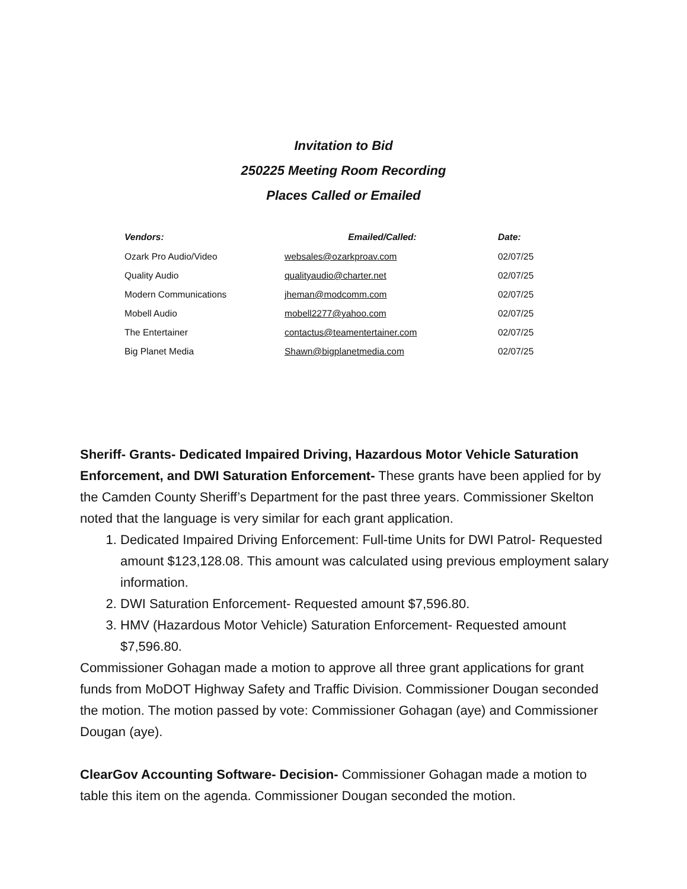Invitation to Bid
250225 Meeting Room Recording
Places Called or Emailed
| Vendors: | Emailed/Called: | Date: |
| --- | --- | --- |
| Ozark Pro Audio/Video | websales@ozarkproav.com | 02/07/25 |
| Quality Audio | qualityaudio@charter.net | 02/07/25 |
| Modern Communications | jheman@modcomm.com | 02/07/25 |
| Mobell Audio | mobell2277@yahoo.com | 02/07/25 |
| The Entertainer | contactus@teamentertainer.com | 02/07/25 |
| Big Planet Media | Shawn@bigplanetmedia.com | 02/07/25 |
Sheriff- Grants- Dedicated Impaired Driving, Hazardous Motor Vehicle Saturation Enforcement, and DWI Saturation Enforcement- These grants have been applied for by the Camden County Sheriff’s Department for the past three years. Commissioner Skelton noted that the language is very similar for each grant application.
1. Dedicated Impaired Driving Enforcement: Full-time Units for DWI Patrol- Requested amount $123,128.08. This amount was calculated using previous employment salary information.
2. DWI Saturation Enforcement- Requested amount $7,596.80.
3. HMV (Hazardous Motor Vehicle) Saturation Enforcement- Requested amount $7,596.80.
Commissioner Gohagan made a motion to approve all three grant applications for grant funds from MoDOT Highway Safety and Traffic Division. Commissioner Dougan seconded the motion. The motion passed by vote: Commissioner Gohagan (aye) and Commissioner Dougan (aye).
ClearGov Accounting Software- Decision- Commissioner Gohagan made a motion to table this item on the agenda. Commissioner Dougan seconded the motion.